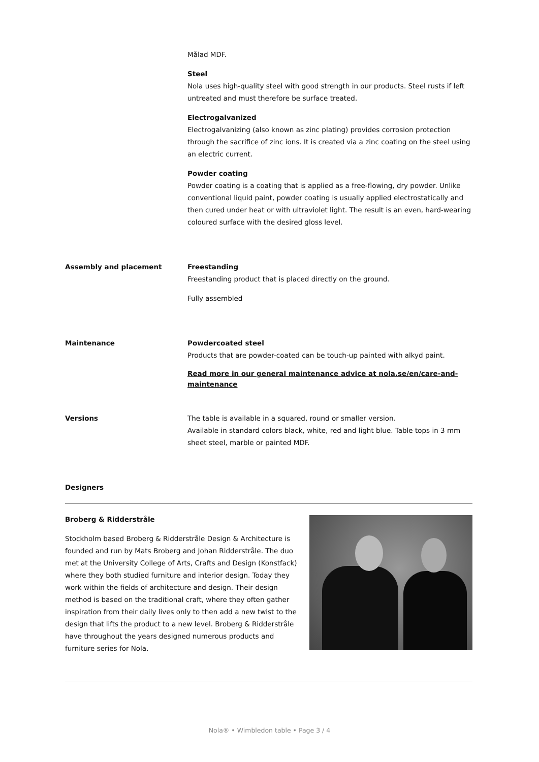Målad MDF.
Steel
Nola uses high-quality steel with good strength in our products. Steel rusts if left untreated and must therefore be surface treated.
Electrogalvanized
Electrogalvanizing (also known as zinc plating) provides corrosion protection through the sacrifice of zinc ions. It is created via a zinc coating on the steel using an electric current.
Powder coating
Powder coating is a coating that is applied as a free-flowing, dry powder. Unlike conventional liquid paint, powder coating is usually applied electrostatically and then cured under heat or with ultraviolet light. The result is an even, hard-wearing coloured surface with the desired gloss level.
Assembly and placement Freestanding
Freestanding product that is placed directly on the ground.
Fully assembled
Maintenance Powdercoated steel
Products that are powder-coated can be touch-up painted with alkyd paint.
Read more in our general maintenance advice at nola.se/en/care-and-
maintenance
Versions The table is available in a squared, round or smaller version.
Available in standard colors black, white, red and light blue. Table tops in 3 mm sheet steel, marble or painted MDF.
Designers
Broberg & Ridderstråle
Stockholm based Broberg & Ridderstråle Design & Architecture is founded and run by Mats Broberg and Johan Ridderstråle. The duo met at the University College of Arts, Crafts and Design (Konstfack) where they both studied furniture and interior design. Today they work within the fields of architecture and design. Their design method is based on the traditional craft, where they often gather inspiration from their daily lives only to then add a new twist to the design that lifts the product to a new level. Broberg & Ridderstråle have throughout the years designed numerous products and furniture series for Nola.
Nola® • Wimbledon table • Page 3 / 4